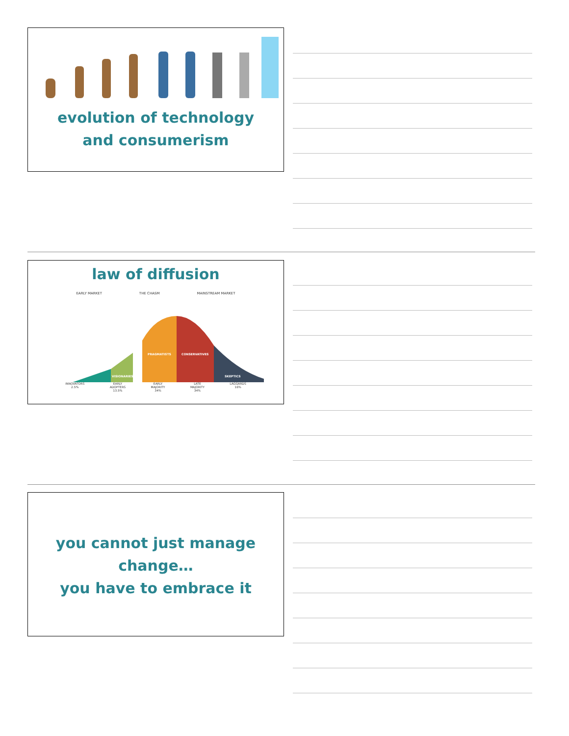evolution of technology
and consumerism
law of diffusion
EARLY MARKET THE CHASM MAINSTREAM MARKET
PRAGMATISTS
CONSERVATIVES
VISIONARIES
SKEPTICS
INNOVATORS
2.5% EARLY
ADOPTERS
13.5% EARLY
MAJORITY
34% LATE
MAJORITY
34% LAGGARDS
16%
you cannot just manage
change…
you have to embrace it